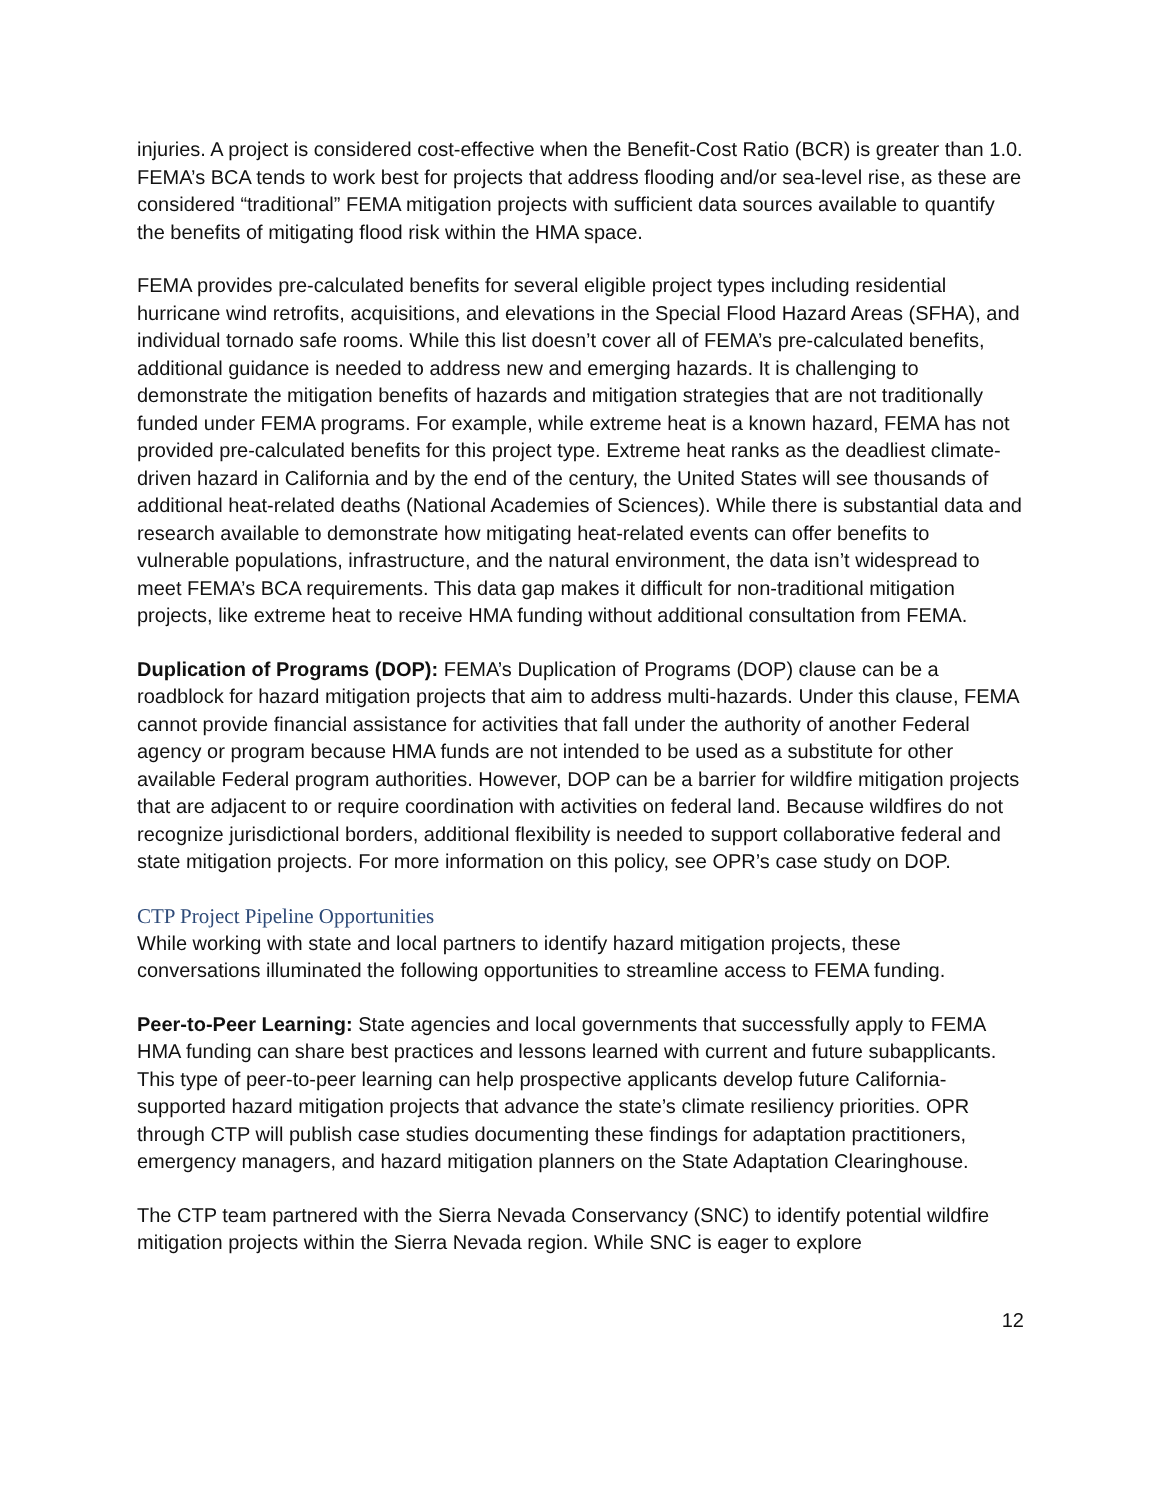injuries. A project is considered cost-effective when the Benefit-Cost Ratio (BCR) is greater than 1.0. FEMA’s BCA tends to work best for projects that address flooding and/or sea-level rise, as these are considered “traditional” FEMA mitigation projects with sufficient data sources available to quantify the benefits of mitigating flood risk within the HMA space.
FEMA provides pre-calculated benefits for several eligible project types including residential hurricane wind retrofits, acquisitions, and elevations in the Special Flood Hazard Areas (SFHA), and individual tornado safe rooms. While this list doesn’t cover all of FEMA’s pre-calculated benefits, additional guidance is needed to address new and emerging hazards. It is challenging to demonstrate the mitigation benefits of hazards and mitigation strategies that are not traditionally funded under FEMA programs. For example, while extreme heat is a known hazard, FEMA has not provided pre-calculated benefits for this project type. Extreme heat ranks as the deadliest climate-driven hazard in California and by the end of the century, the United States will see thousands of additional heat-related deaths (National Academies of Sciences). While there is substantial data and research available to demonstrate how mitigating heat-related events can offer benefits to vulnerable populations, infrastructure, and the natural environment, the data isn’t widespread to meet FEMA’s BCA requirements. This data gap makes it difficult for non-traditional mitigation projects, like extreme heat to receive HMA funding without additional consultation from FEMA.
Duplication of Programs (DOP): FEMA’s Duplication of Programs (DOP) clause can be a roadblock for hazard mitigation projects that aim to address multi-hazards. Under this clause, FEMA cannot provide financial assistance for activities that fall under the authority of another Federal agency or program because HMA funds are not intended to be used as a substitute for other available Federal program authorities. However, DOP can be a barrier for wildfire mitigation projects that are adjacent to or require coordination with activities on federal land. Because wildfires do not recognize jurisdictional borders, additional flexibility is needed to support collaborative federal and state mitigation projects. For more information on this policy, see OPR’s case study on DOP.
CTP Project Pipeline Opportunities
While working with state and local partners to identify hazard mitigation projects, these conversations illuminated the following opportunities to streamline access to FEMA funding.
Peer-to-Peer Learning: State agencies and local governments that successfully apply to FEMA HMA funding can share best practices and lessons learned with current and future subapplicants. This type of peer-to-peer learning can help prospective applicants develop future California-supported hazard mitigation projects that advance the state’s climate resiliency priorities. OPR through CTP will publish case studies documenting these findings for adaptation practitioners, emergency managers, and hazard mitigation planners on the State Adaptation Clearinghouse.
The CTP team partnered with the Sierra Nevada Conservancy (SNC) to identify potential wildfire mitigation projects within the Sierra Nevada region. While SNC is eager to explore
12